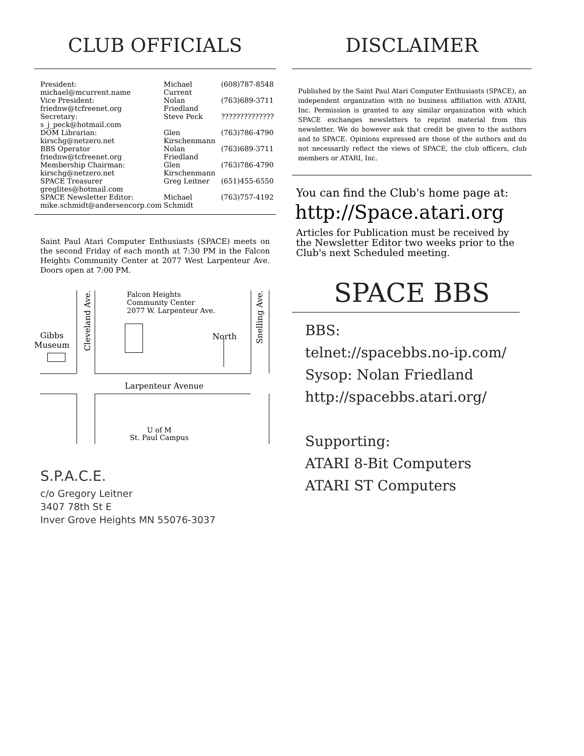CLUB OFFICIALS
| President: michael@mcurrent.name | Michael Current | (608)787-8548 |
| Vice President: friednw@tcfreenet.org | Nolan Friedland | (763)689-3711 |
| Secretary: s_j_peck@hotmail.com | Steve Peck | ?????????????? |
| DOM Librarian: kirschg@netzero.net | Glen Kirschenmann | (763)786-4790 |
| BBS Operator friednw@tcfreenet.org | Nolan Friedland | (763)689-3711 |
| Membership Chairman: kirschg@netzero.net | Glen Kirschenmann | (763)786-4790 |
| SPACE Treasurer greglites@hotmail.com | Greg Leitner | (651)455-6550 |
| SPACE Newsletter Editor: mike.schmidt@andersencorp.com | Michael Schmidt | (763)757-4192 |
Saint Paul Atari Computer Enthusiasts (SPACE) meets on the second Friday of each month at 7:30 PM in the Falcon Heights Community Center at 2077 West Larpenteur Ave. Doors open at 7:00 PM.
Falcon Heights
Community Center
2077 W. Larpenteur Ave.
Gibbs
Museum
North
Larpenteur Avenue
U of M
St. Paul Campus
Cleveland Ave.
Snelling Ave.
S.P.A.C.E.
c/o Gregory Leitner
3407 78th St E
Inver Grove Heights MN 55076-3037
DISCLAIMER
Published by the Saint Paul Atari Computer Enthusiasts (SPACE), an independent organization with no business affiliation with ATARI, Inc. Permission is granted to any similar organization with which SPACE exchanges newsletters to reprint material from this newsletter. We do however ask that credit be given to the authors and to SPACE. Opinions expressed are those of the authors and do not necessarily reflect the views of SPACE, the club officers, club members or ATARI, Inc.
You can find the Club's home page at:
http://Space.atari.org
Articles for Publication must be received by the Newsletter Editor two weeks prior to the Club's next Scheduled meeting.
SPACE BBS
BBS:
telnet://spacebbs.no-ip.com/
Sysop: Nolan Friedland
http://spacebbs.atari.org/
Supporting:
ATARI 8-Bit Computers
ATARI ST Computers